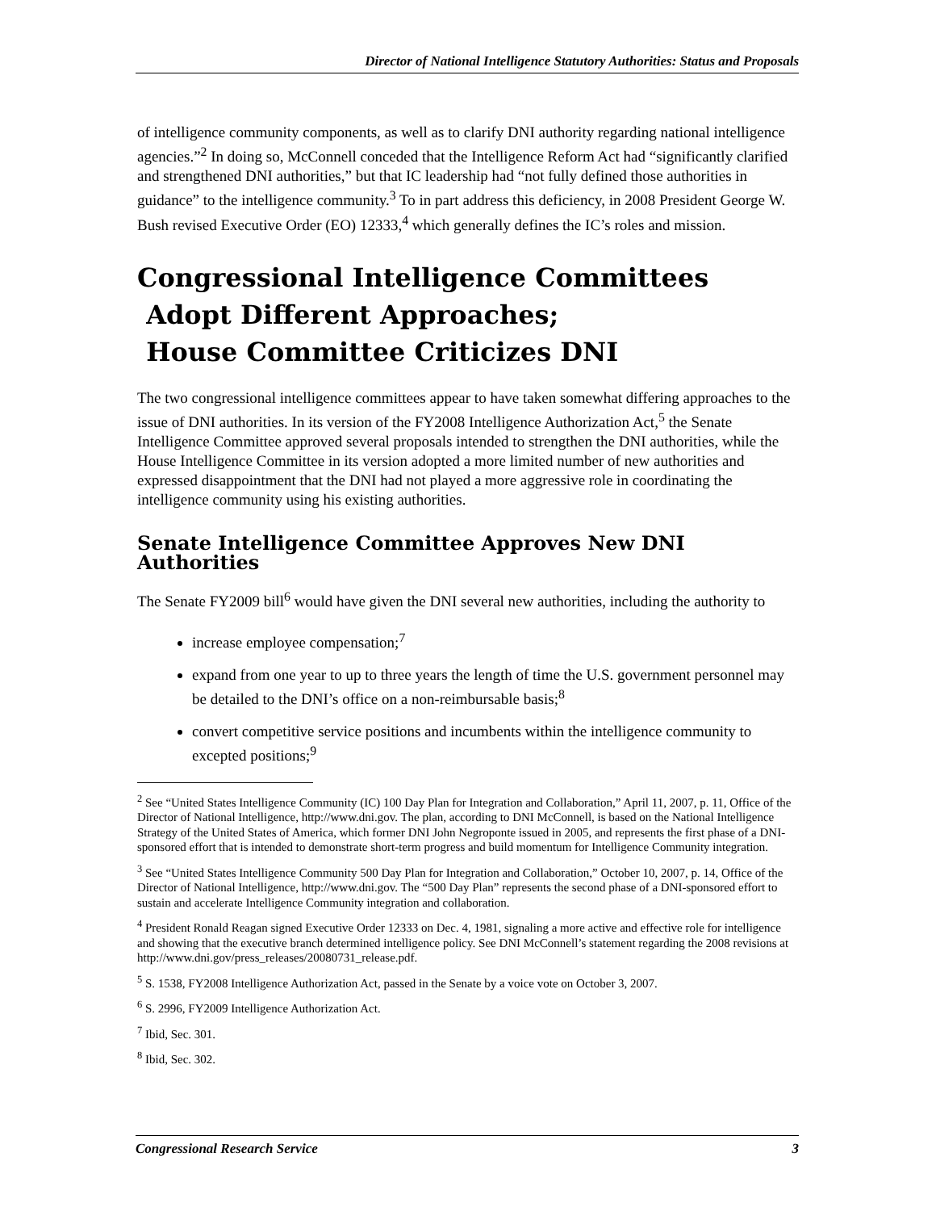Director of National Intelligence Statutory Authorities: Status and Proposals
of intelligence community components, as well as to clarify DNI authority regarding national intelligence agencies.”<sup>2</sup> In doing so, McConnell conceded that the Intelligence Reform Act had “significantly clarified and strengthened DNI authorities,” but that IC leadership had “not fully defined those authorities in guidance” to the intelligence community.<sup>3</sup> To in part address this deficiency, in 2008 President George W. Bush revised Executive Order (EO) 12333,<sup>4</sup> which generally defines the IC’s roles and mission.
Congressional Intelligence Committees
Adopt Different Approaches;
House Committee Criticizes DNI
The two congressional intelligence committees appear to have taken somewhat differing approaches to the issue of DNI authorities. In its version of the FY2008 Intelligence Authorization Act,<sup>5</sup> the Senate Intelligence Committee approved several proposals intended to strengthen the DNI authorities, while the House Intelligence Committee in its version adopted a more limited number of new authorities and expressed disappointment that the DNI had not played a more aggressive role in coordinating the intelligence community using his existing authorities.
Senate Intelligence Committee Approves New DNI Authorities
The Senate FY2009 bill<sup>6</sup> would have given the DNI several new authorities, including the authority to
increase employee compensation;<sup>7</sup>
expand from one year to up to three years the length of time the U.S. government personnel may be detailed to the DNI’s office on a non-reimbursable basis;<sup>8</sup>
convert competitive service positions and incumbents within the intelligence community to excepted positions;<sup>9</sup>
<sup>2</sup> See “United States Intelligence Community (IC) 100 Day Plan for Integration and Collaboration,” April 11, 2007, p. 11, Office of the Director of National Intelligence, http://www.dni.gov. The plan, according to DNI McConnell, is based on the National Intelligence Strategy of the United States of America, which former DNI John Negroponte issued in 2005, and represents the first phase of a DNI-sponsored effort that is intended to demonstrate short-term progress and build momentum for Intelligence Community integration.
<sup>3</sup> See “United States Intelligence Community 500 Day Plan for Integration and Collaboration,” October 10, 2007, p. 14, Office of the Director of National Intelligence, http://www.dni.gov. The “500 Day Plan” represents the second phase of a DNI-sponsored effort to sustain and accelerate Intelligence Community integration and collaboration.
<sup>4</sup> President Ronald Reagan signed Executive Order 12333 on Dec. 4, 1981, signaling a more active and effective role for intelligence and showing that the executive branch determined intelligence policy. See DNI McConnell’s statement regarding the 2008 revisions at http://www.dni.gov/press_releases/20080731_release.pdf.
<sup>5</sup> S. 1538, FY2008 Intelligence Authorization Act, passed in the Senate by a voice vote on October 3, 2007.
<sup>6</sup> S. 2996, FY2009 Intelligence Authorization Act.
<sup>7</sup> Ibid, Sec. 301.
<sup>8</sup> Ibid, Sec. 302.
Congressional Research Service 3